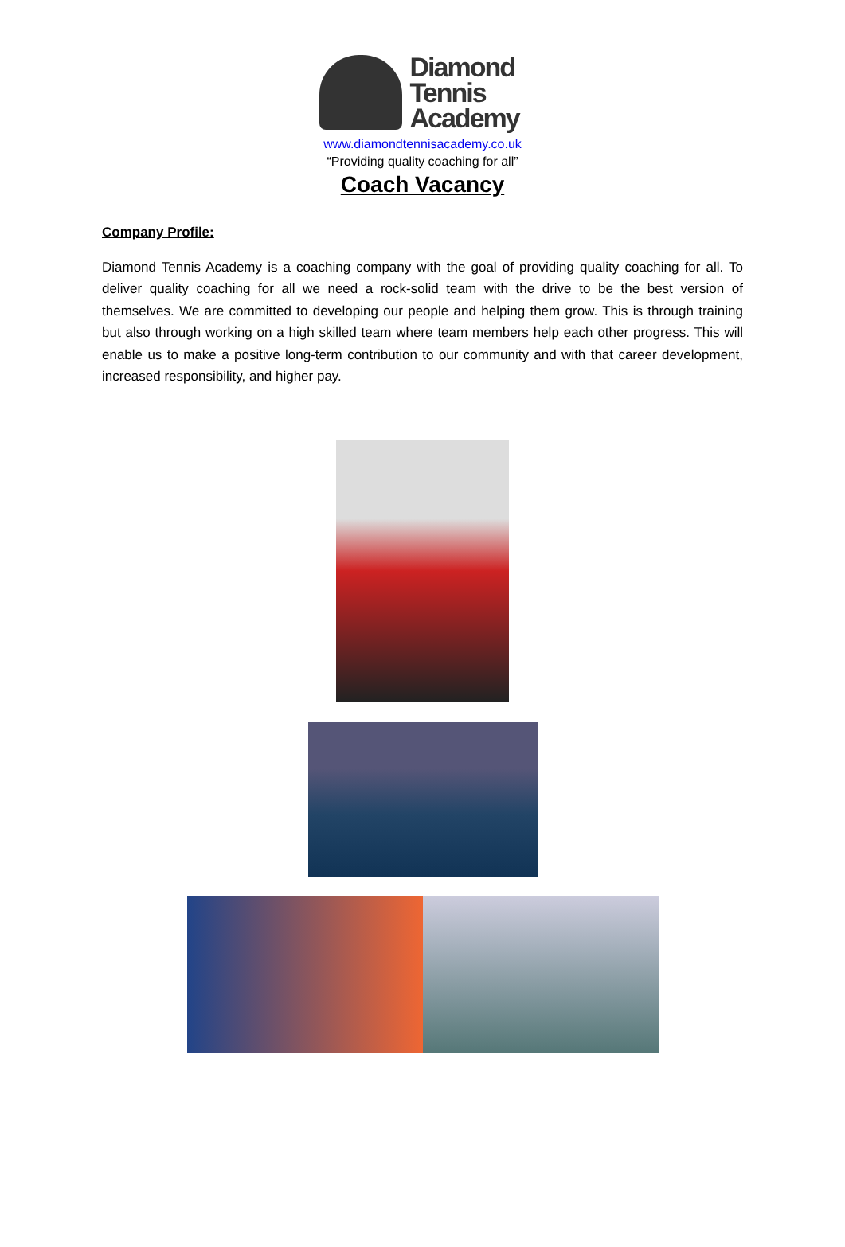Diamond
Tennis
Academy
www.diamondtennisacademy.co.uk
“Providing quality coaching for all”
Coach Vacancy
Company Profile:
Diamond Tennis Academy is a coaching company with the goal of providing quality coaching for all. To deliver quality coaching for all we need a rock-solid team with the drive to be the best version of themselves. We are committed to developing our people and helping them grow. This is through training but also through working on a high skilled team where team members help each other progress. This will enable us to make a positive long-term contribution to our community and with that career development, increased responsibility, and higher pay.